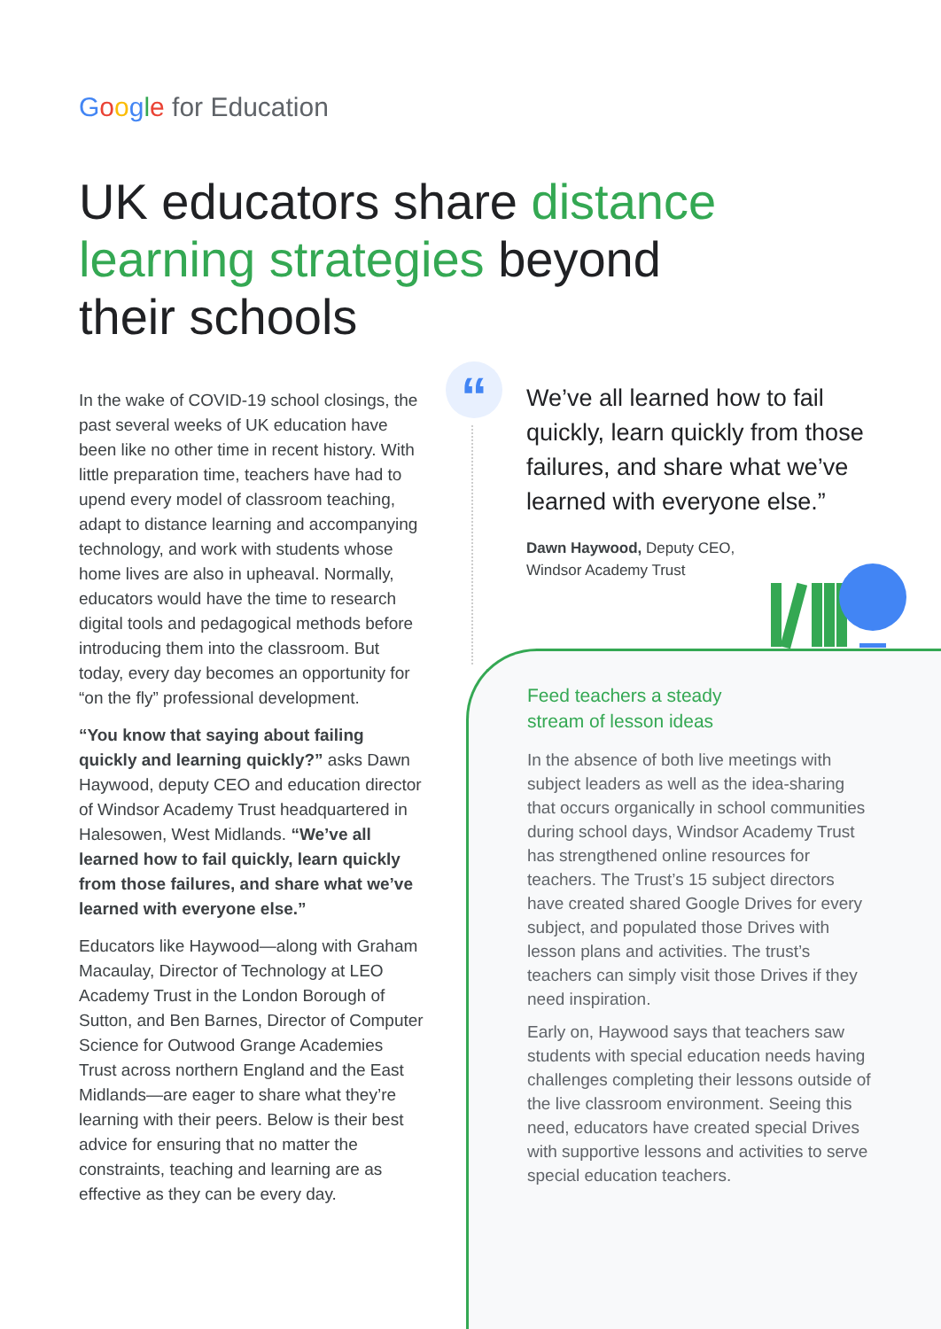Google for Education
UK educators share distance learning strategies beyond their schools
In the wake of COVID-19 school closings, the past several weeks of UK education have been like no other time in recent history. With little preparation time, teachers have had to upend every model of classroom teaching, adapt to distance learning and accompanying technology, and work with students whose home lives are also in upheaval. Normally, educators would have the time to research digital tools and pedagogical methods before introducing them into the classroom. But today, every day becomes an opportunity for “on the fly” professional development.
“You know that saying about failing quickly and learning quickly?” asks Dawn Haywood, deputy CEO and education director of Windsor Academy Trust headquartered in Halesowen, West Midlands. “We’ve all learned how to fail quickly, learn quickly from those failures, and share what we’ve learned with everyone else.”
Educators like Haywood—along with Graham Macaulay, Director of Technology at LEO Academy Trust in the London Borough of Sutton, and Ben Barnes, Director of Computer Science for Outwood Grange Academies Trust across northern England and the East Midlands—are eager to share what they’re learning with their peers. Below is their best advice for ensuring that no matter the constraints, teaching and learning are as effective as they can be every day.
“
We’ve all learned how to fail quickly, learn quickly from those failures, and share what we’ve learned with everyone else.”
Dawn Haywood, Deputy CEO,
Windsor Academy Trust
Feed teachers a steady
stream of lesson ideas
In the absence of both live meetings with subject leaders as well as the idea-sharing that occurs organically in school communities during school days, Windsor Academy Trust has strengthened online resources for teachers. The Trust’s 15 subject directors have created shared Google Drives for every subject, and populated those Drives with lesson plans and activities. The trust’s teachers can simply visit those Drives if they need inspiration.
Early on, Haywood says that teachers saw students with special education needs having challenges completing their lessons outside of the live classroom environment. Seeing this need, educators have created special Drives with supportive lessons and activities to serve special education teachers.